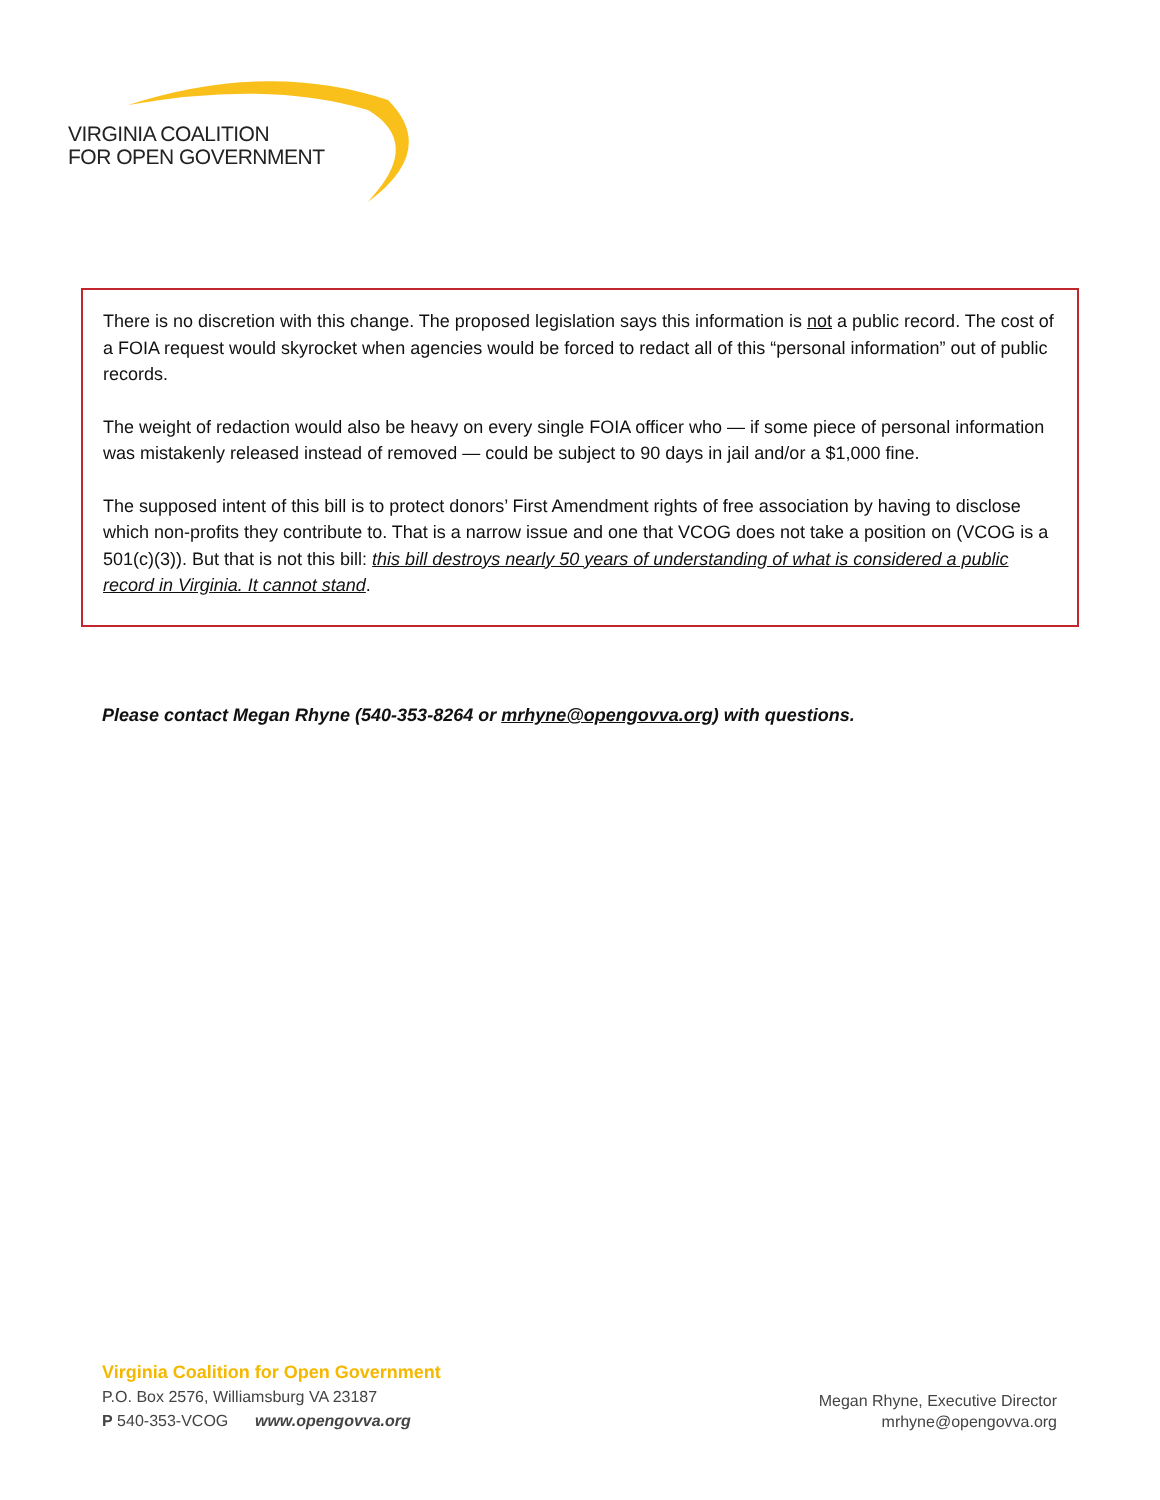VIRGINIA COALITION
FOR OPEN GOVERNMENT
There is no discretion with this change. The proposed legislation says this information is not a public record. The cost of a FOIA request would skyrocket when agencies would be forced to redact all of this “personal information” out of public records.
The weight of redaction would also be heavy on every single FOIA officer who — if some piece of personal information was mistakenly released instead of removed — could be subject to 90 days in jail and/or a $1,000 fine.
The supposed intent of this bill is to protect donors’ First Amendment rights of free association by having to disclose which non-profits they contribute to. That is a narrow issue and one that VCOG does not take a position on (VCOG is a 501(c)(3)). But that is not this bill: this bill destroys nearly 50 years of understanding of what is considered a public record in Virginia. It cannot stand.
Please contact Megan Rhyne (540-353-8264 or mrhyne@opengovva.org) with questions.
Virginia Coalition for Open Government
P.O. Box 2576, Williamsburg VA 23187
P 540-353-VCOG www.opengovva.org
Megan Rhyne, Executive Director
mrhyne@opengovva.org